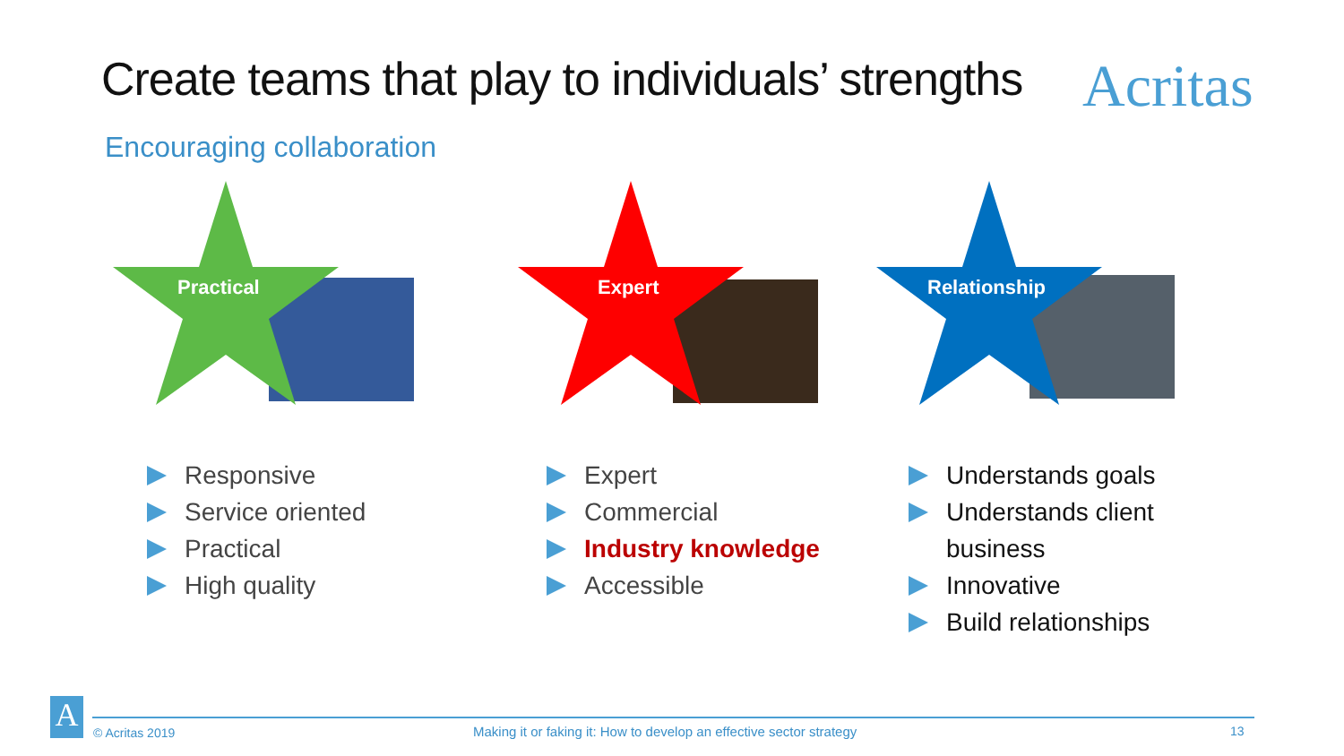Create teams that play to individuals’ strengths
Acritas
Encouraging collaboration
Practical
Responsive
Service oriented
Practical
High quality
Expert
Expert
Commercial
Industry knowledge
Accessible
Relationship
Understands goals
Understands client business
Innovative
Build relationships
A © Acritas 2019
Making it or faking it: How to develop an effective sector strategy
13